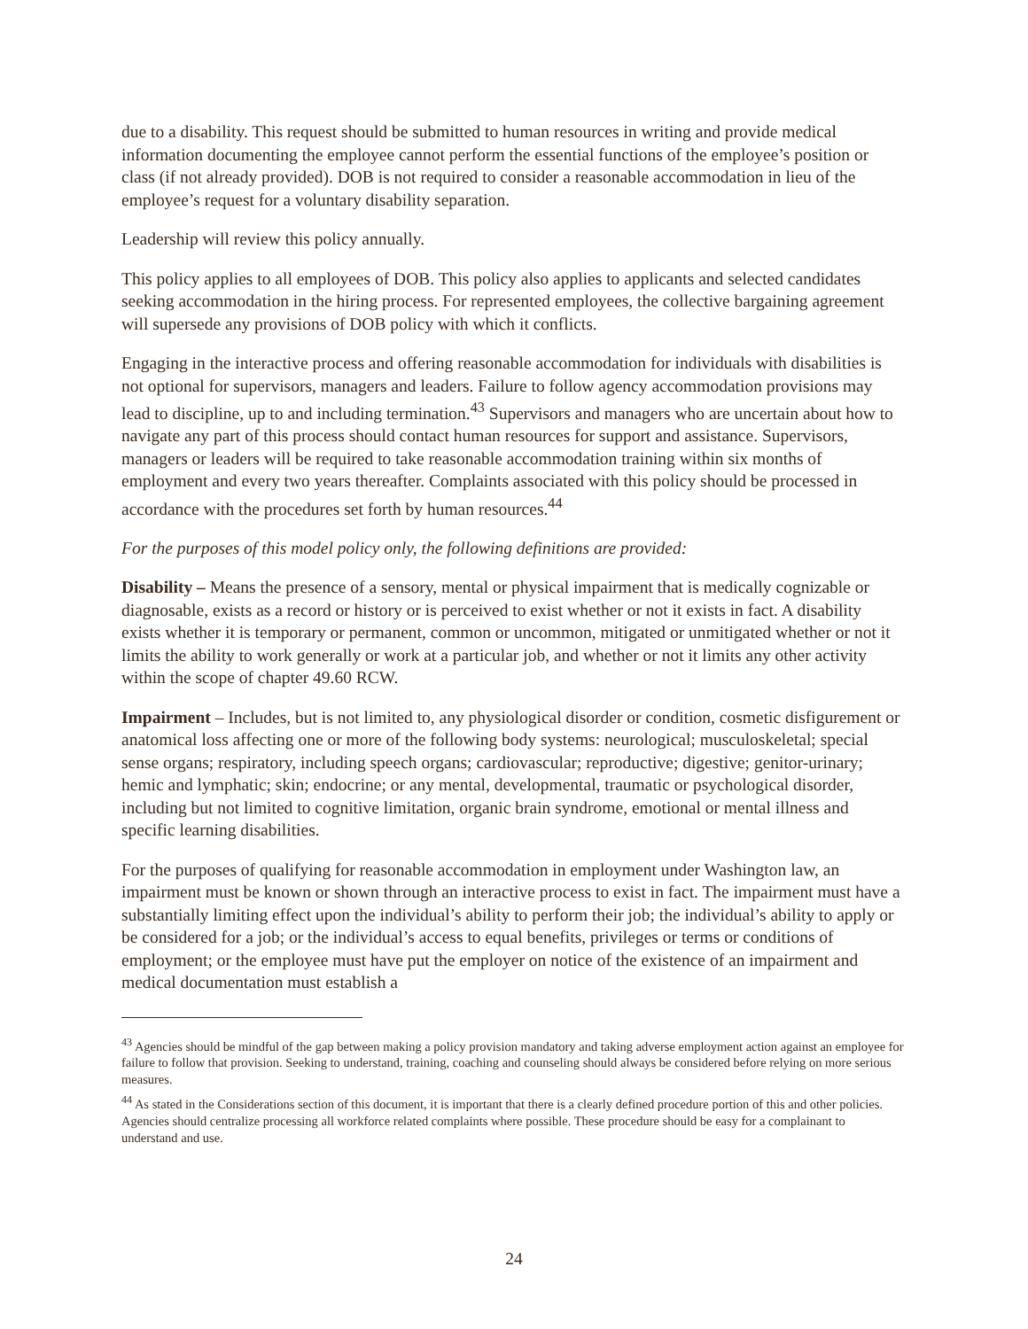due to a disability. This request should be submitted to human resources in writing and provide medical information documenting the employee cannot perform the essential functions of the employee’s position or class (if not already provided). DOB is not required to consider a reasonable accommodation in lieu of the employee’s request for a voluntary disability separation.
Leadership will review this policy annually.
This policy applies to all employees of DOB. This policy also applies to applicants and selected candidates seeking accommodation in the hiring process. For represented employees, the collective bargaining agreement will supersede any provisions of DOB policy with which it conflicts.
Engaging in the interactive process and offering reasonable accommodation for individuals with disabilities is not optional for supervisors, managers and leaders. Failure to follow agency accommodation provisions may lead to discipline, up to and including termination.<sup>43</sup> Supervisors and managers who are uncertain about how to navigate any part of this process should contact human resources for support and assistance. Supervisors, managers or leaders will be required to take reasonable accommodation training within six months of employment and every two years thereafter. Complaints associated with this policy should be processed in accordance with the procedures set forth by human resources.<sup>44</sup>
For the purposes of this model policy only, the following definitions are provided:
Disability – Means the presence of a sensory, mental or physical impairment that is medically cognizable or diagnosable, exists as a record or history or is perceived to exist whether or not it exists in fact. A disability exists whether it is temporary or permanent, common or uncommon, mitigated or unmitigated whether or not it limits the ability to work generally or work at a particular job, and whether or not it limits any other activity within the scope of chapter 49.60 RCW.
Impairment – Includes, but is not limited to, any physiological disorder or condition, cosmetic disfigurement or anatomical loss affecting one or more of the following body systems: neurological; musculoskeletal; special sense organs; respiratory, including speech organs; cardiovascular; reproductive; digestive; genitor-urinary; hemic and lymphatic; skin; endocrine; or any mental, developmental, traumatic or psychological disorder, including but not limited to cognitive limitation, organic brain syndrome, emotional or mental illness and specific learning disabilities.
For the purposes of qualifying for reasonable accommodation in employment under Washington law, an impairment must be known or shown through an interactive process to exist in fact. The impairment must have a substantially limiting effect upon the individual’s ability to perform their job; the individual’s ability to apply or be considered for a job; or the individual’s access to equal benefits, privileges or terms or conditions of employment; or the employee must have put the employer on notice of the existence of an impairment and medical documentation must establish a
<sup>43</sup> Agencies should be mindful of the gap between making a policy provision mandatory and taking adverse employment action against an employee for failure to follow that provision. Seeking to understand, training, coaching and counseling should always be considered before relying on more serious measures.
<sup>44</sup> As stated in the Considerations section of this document, it is important that there is a clearly defined procedure portion of this and other policies. Agencies should centralize processing all workforce related complaints where possible. These procedure should be easy for a complainant to understand and use.
24